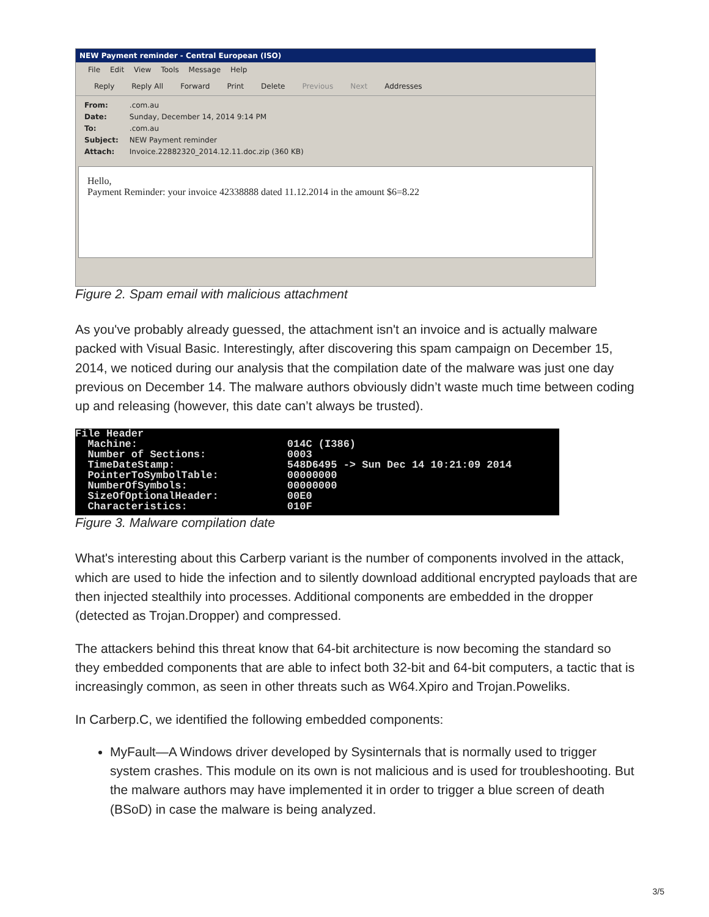NEW Payment reminder - Central European (ISO)
File Edit View Tools Message Help
Reply Reply All Forward Print Delete Previous Next Addresses
From: .com.au
Date: Sunday, December 14, 2014 9:14 PM
To: .com.au
Subject: NEW Payment reminder
Attach: Invoice.22882320_2014.12.11.doc.zip (360 KB)
Hello,
Payment Reminder: your invoice 42338888 dated 11.12.2014 in the amount $6=8.22
Figure 2. Spam email with malicious attachment
As you've probably already guessed, the attachment isn't an invoice and is actually malware packed with Visual Basic. Interestingly, after discovering this spam campaign on December 15, 2014, we noticed during our analysis that the compilation date of the malware was just one day previous on December 14. The malware authors obviously didn’t waste much time between coding up and releasing (however, this date can’t always be trusted).
File Header
  Machine:                        014C (I386)
  Number of Sections:             0003
  TimeDateStamp:                  548D6495 -> Sun Dec 14 10:21:09 2014
  PointerToSymbolTable:           00000000
  NumberOfSymbols:                00000000
  SizeOfOptionalHeader:           00E0
  Characteristics:                010F
Figure 3. Malware compilation date
What's interesting about this Carberp variant is the number of components involved in the attack, which are used to hide the infection and to silently download additional encrypted payloads that are then injected stealthily into processes. Additional components are embedded in the dropper (detected as Trojan.Dropper) and compressed.
The attackers behind this threat know that 64-bit architecture is now becoming the standard so they embedded components that are able to infect both 32-bit and 64-bit computers, a tactic that is increasingly common, as seen in other threats such as W64.Xpiro and Trojan.Poweliks.
In Carberp.C, we identified the following embedded components:
MyFault—A Windows driver developed by Sysinternals that is normally used to trigger system crashes. This module on its own is not malicious and is used for troubleshooting. But the malware authors may have implemented it in order to trigger a blue screen of death (BSoD) in case the malware is being analyzed.
3/5